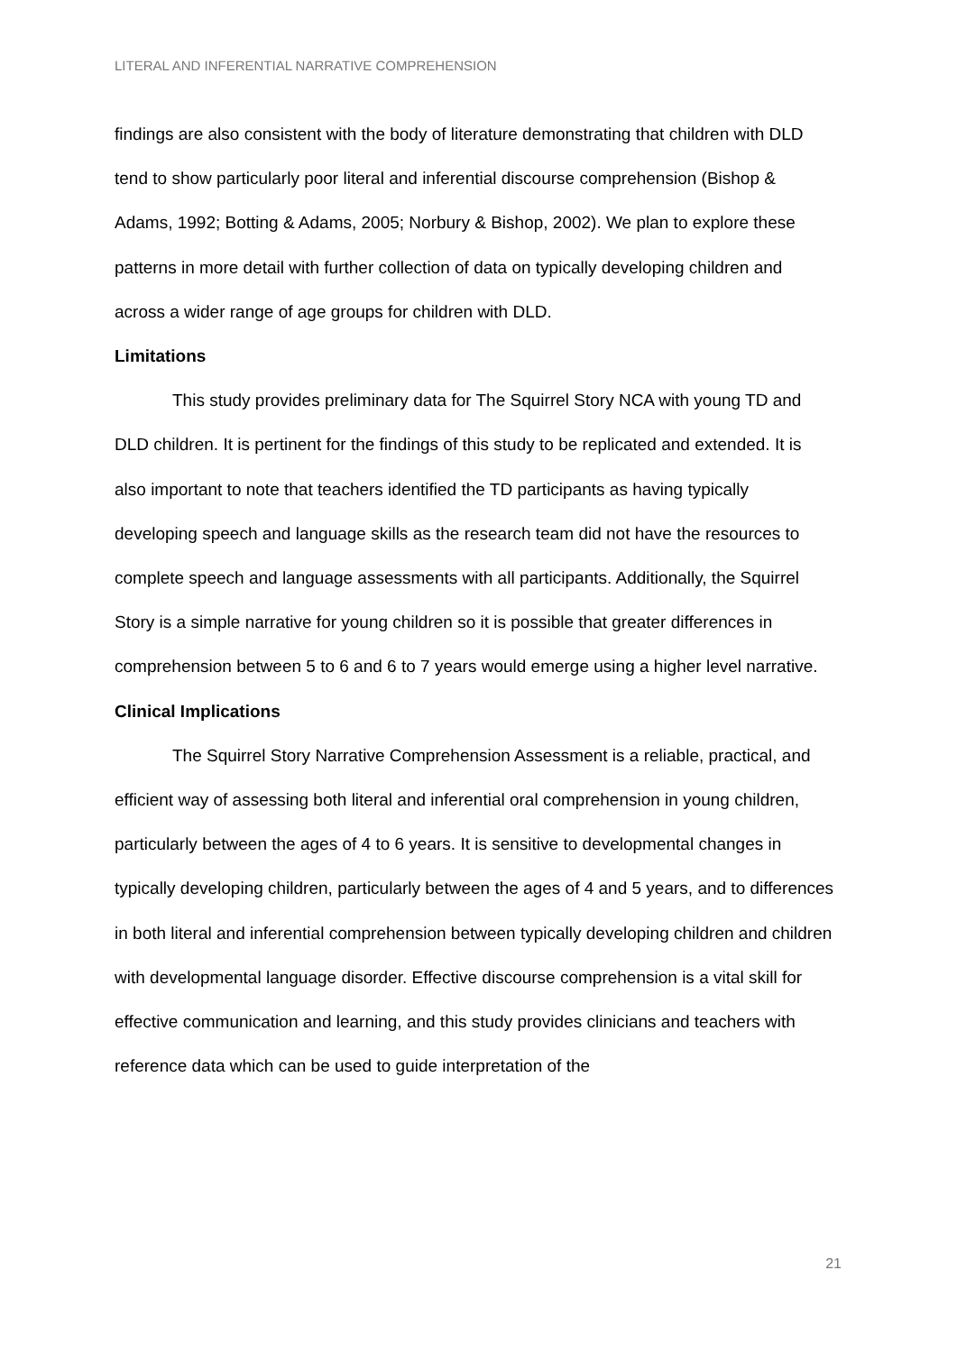LITERAL AND INFERENTIAL NARRATIVE COMPREHENSION
findings are also consistent with the body of literature demonstrating that children with DLD tend to show particularly poor literal and inferential discourse comprehension (Bishop & Adams, 1992; Botting & Adams, 2005; Norbury & Bishop, 2002). We plan to explore these patterns in more detail with further collection of data on typically developing children and across a wider range of age groups for children with DLD.
Limitations
This study provides preliminary data for The Squirrel Story NCA with young TD and DLD children. It is pertinent for the findings of this study to be replicated and extended. It is also important to note that teachers identified the TD participants as having typically developing speech and language skills as the research team did not have the resources to complete speech and language assessments with all participants. Additionally, the Squirrel Story is a simple narrative for young children so it is possible that greater differences in comprehension between 5 to 6 and 6 to 7 years would emerge using a higher level narrative.
Clinical Implications
The Squirrel Story Narrative Comprehension Assessment is a reliable, practical, and efficient way of assessing both literal and inferential oral comprehension in young children, particularly between the ages of 4 to 6 years. It is sensitive to developmental changes in typically developing children, particularly between the ages of 4 and 5 years, and to differences in both literal and inferential comprehension between typically developing children and children with developmental language disorder. Effective discourse comprehension is a vital skill for effective communication and learning, and this study provides clinicians and teachers with reference data which can be used to guide interpretation of the
21